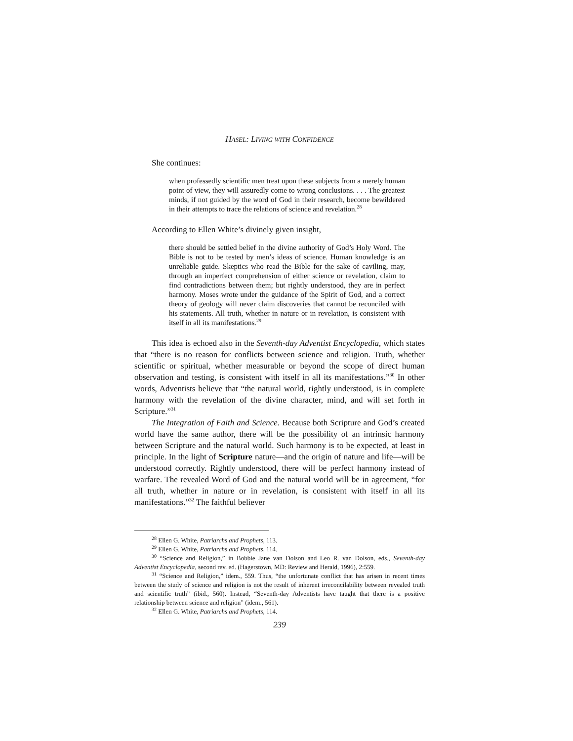HASEL: LIVING WITH CONFIDENCE
She continues:
when professedly scientific men treat upon these subjects from a merely human point of view, they will assuredly come to wrong conclusions. . . . The greatest minds, if not guided by the word of God in their research, become bewildered in their attempts to trace the relations of science and revelation.<sup>28</sup>
According to Ellen White’s divinely given insight,
there should be settled belief in the divine authority of God’s Holy Word. The Bible is not to be tested by men’s ideas of science. Human knowledge is an unreliable guide. Skeptics who read the Bible for the sake of caviling, may, through an imperfect comprehension of either science or revelation, claim to find contradictions between them; but rightly understood, they are in perfect harmony. Moses wrote under the guidance of the Spirit of God, and a correct theory of geology will never claim discoveries that cannot be reconciled with his statements. All truth, whether in nature or in revelation, is consistent with itself in all its manifestations.<sup>29</sup>
This idea is echoed also in the Seventh-day Adventist Encyclopedia, which states that “there is no reason for conflicts between science and religion. Truth, whether scientific or spiritual, whether measurable or beyond the scope of direct human observation and testing, is consistent with itself in all its manifestations.”<sup>30</sup> In other words, Adventists believe that “the natural world, rightly understood, is in complete harmony with the revelation of the divine character, mind, and will set forth in Scripture.”<sup>31</sup>
The Integration of Faith and Science. Because both Scripture and God’s created world have the same author, there will be the possibility of an intrinsic harmony between Scripture and the natural world. Such harmony is to be expected, at least in principle. In the light of Scripture nature—and the origin of nature and life—will be understood correctly. Rightly understood, there will be perfect harmony instead of warfare. The revealed Word of God and the natural world will be in agreement, “for all truth, whether in nature or in revelation, is consistent with itself in all its manifestations.”<sup>32</sup> The faithful believer
<sup>28</sup> Ellen G. White, Patriarchs and Prophets, 113.
<sup>29</sup> Ellen G. White, Patriarchs and Prophets, 114.
<sup>30</sup> “Science and Religion,” in Bobbie Jane van Dolson and Leo R. van Dolson, eds., Seventh-day Adventist Encyclopedia, second rev. ed. (Hagerstown, MD: Review and Herald, 1996), 2:559.
<sup>31</sup> “Science and Religion,” idem., 559. Thus, “the unfortunate conflict that has arisen in recent times between the study of science and religion is not the result of inherent irreconcilability between revealed truth and scientific truth” (ibid., 560). Instead, “Seventh-day Adventists have taught that there is a positive relationship between science and religion” (idem., 561).
<sup>32</sup> Ellen G. White, Patriarchs and Prophets, 114.
239